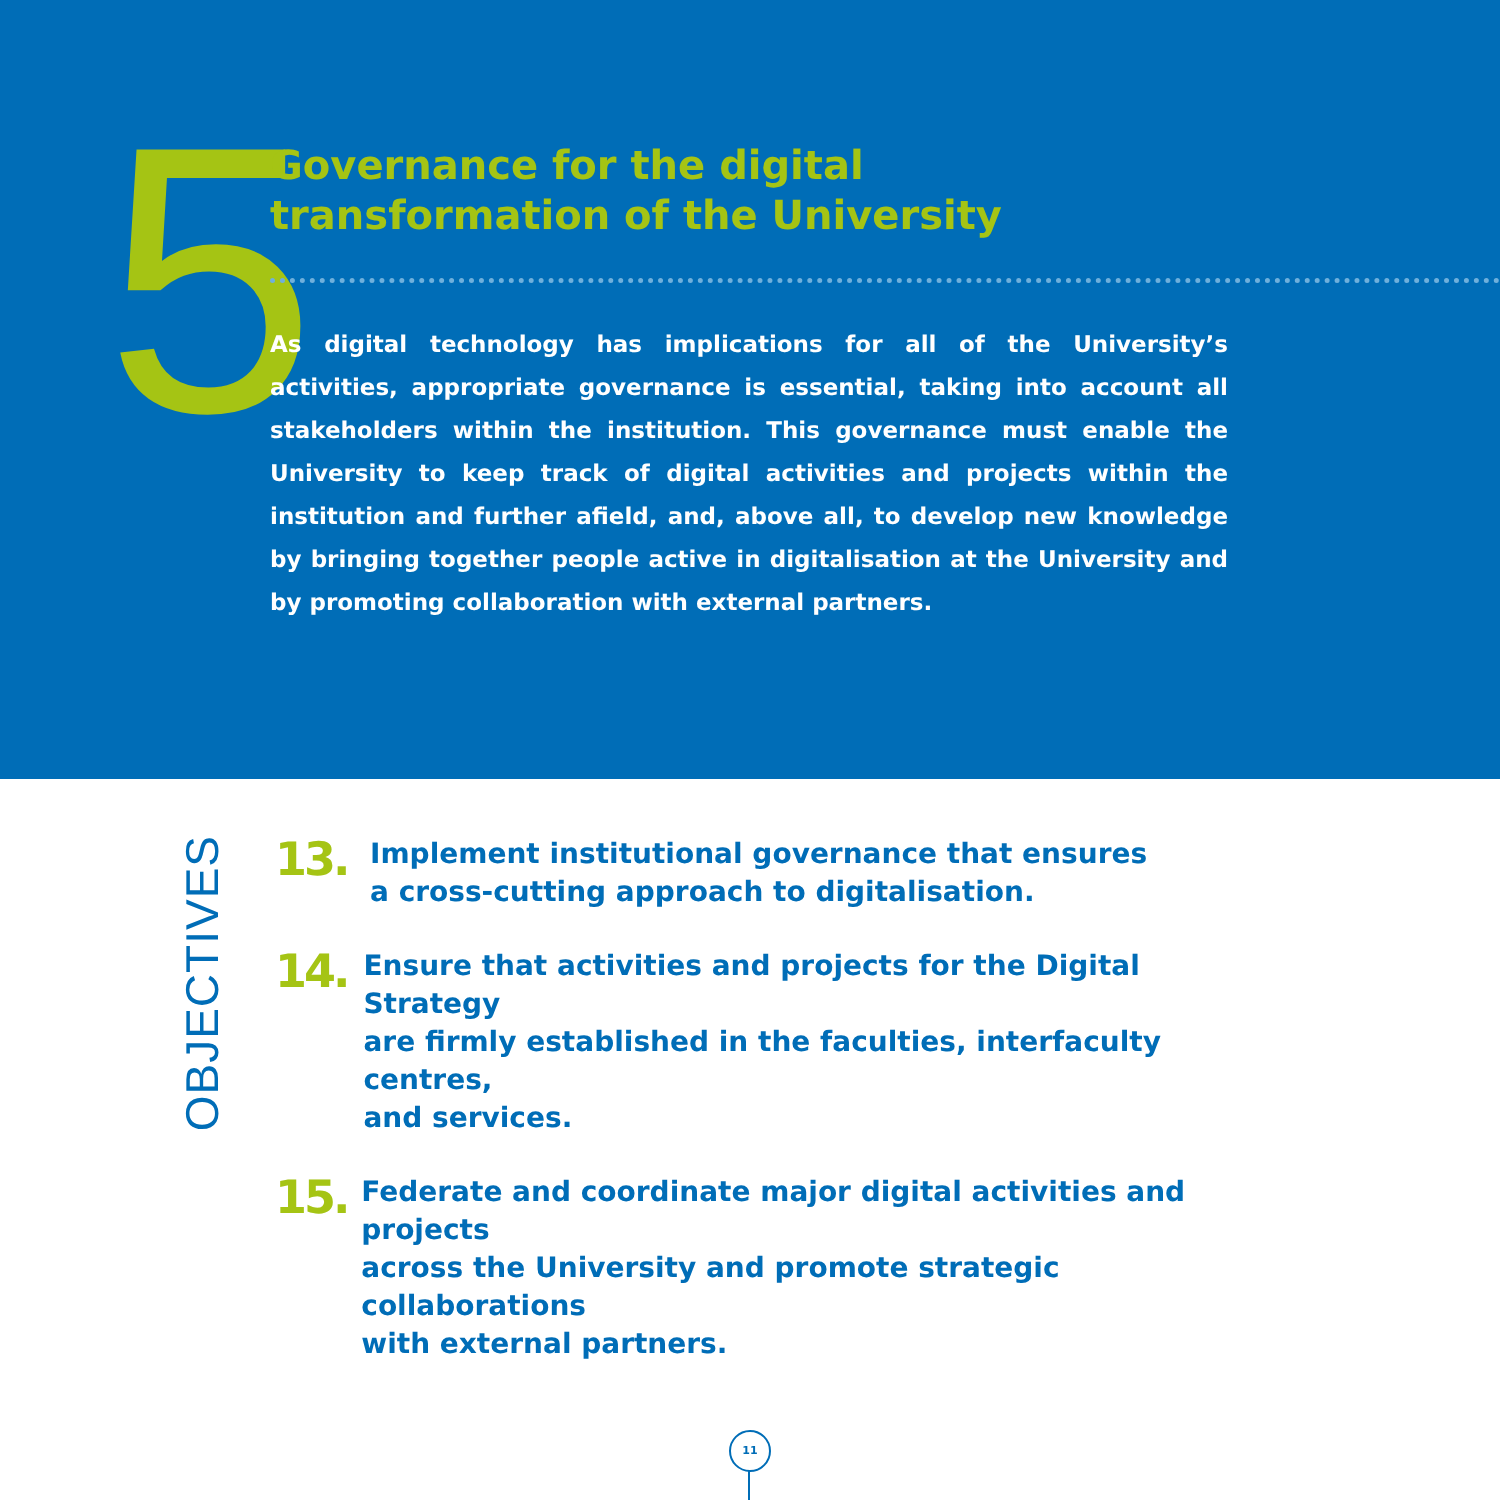5
Governance for the digital
transformation of the University
As digital technology has implications for all of the University’s activities, appropriate governance is essential, taking into account all stakeholders within the institution. This governance must enable the University to keep track of digital activities and projects within the institution and further afield, and, above all, to develop new knowledge by bringing together people active in digitalisation at the University and by promoting collaboration with external partners.
OBJECTIVES
13.
Implement institutional governance that ensures
a cross-cutting approach to digitalisation.
14.
Ensure that activities and projects for the Digital Strategy
are firmly established in the faculties, interfaculty centres,
and services.
15.
Federate and coordinate major digital activities and projects
across the University and promote strategic collaborations
with external partners.
11